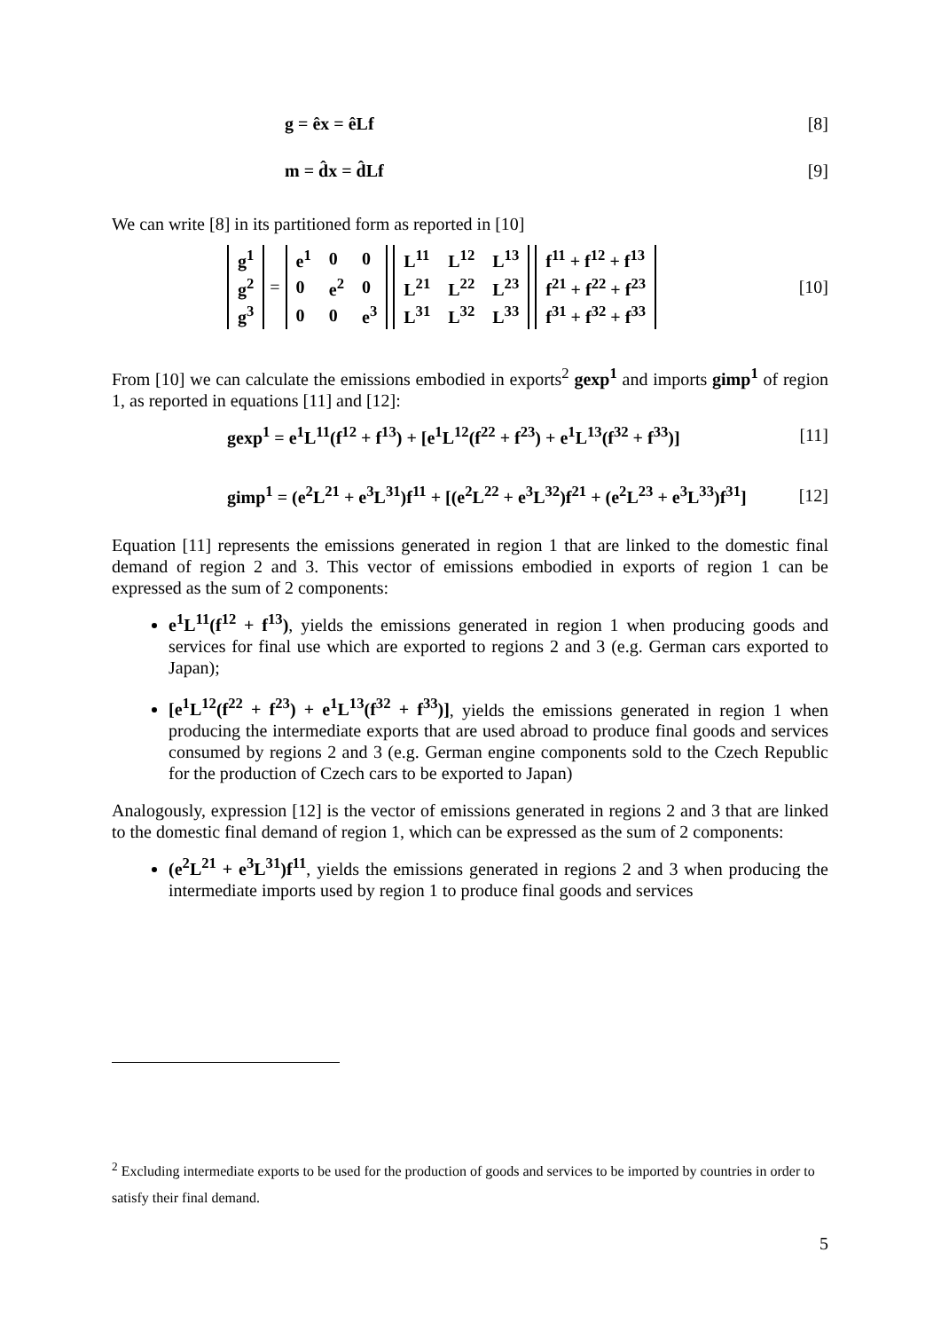g = êx = êLf [8]
m = d̂x = d̂Lf [9]
We can write [8] in its partitioned form as reported in [10]
| g<sup>1</sup> |
| g<sup>2</sup> |
| g<sup>3</sup> |
=
| e<sup>1</sup> | 0 | 0 |
| 0 | e<sup>2</sup> | 0 |
| 0 | 0 | e<sup>3</sup> |
| L<sup>11</sup> | L<sup>12</sup> | L<sup>13</sup> |
| L<sup>21</sup> | L<sup>22</sup> | L<sup>23</sup> |
| L<sup>31</sup> | L<sup>32</sup> | L<sup>33</sup> |
| f<sup>11</sup> + f<sup>12</sup> + f<sup>13</sup> |
| f<sup>21</sup> + f<sup>22</sup> + f<sup>23</sup> |
| f<sup>31</sup> + f<sup>32</sup> + f<sup>33</sup> |
[10]
From [10] we can calculate the emissions embodied in exports<sup>2</sup> gexp<sup>1</sup> and imports gimp<sup>1</sup> of region 1, as reported in equations [11] and [12]:
gexp<sup>1</sup> = e<sup>1</sup>L<sup>11</sup>(f<sup>12</sup> + f<sup>13</sup>) + [e<sup>1</sup>L<sup>12</sup>(f<sup>22</sup> + f<sup>23</sup>) + e<sup>1</sup>L<sup>13</sup>(f<sup>32</sup> + f<sup>33</sup>)] [11]
gimp<sup>1</sup> = (e<sup>2</sup>L<sup>21</sup> + e<sup>3</sup>L<sup>31</sup>)f<sup>11</sup> + [(e<sup>2</sup>L<sup>22</sup> + e<sup>3</sup>L<sup>32</sup>)f<sup>21</sup> + (e<sup>2</sup>L<sup>23</sup> + e<sup>3</sup>L<sup>33</sup>)f<sup>31</sup>] [12]
Equation [11] represents the emissions generated in region 1 that are linked to the domestic final demand of region 2 and 3. This vector of emissions embodied in exports of region 1 can be expressed as the sum of 2 components:
e<sup>1</sup>L<sup>11</sup>(f<sup>12</sup> + f<sup>13</sup>), yields the emissions generated in region 1 when producing goods and services for final use which are exported to regions 2 and 3 (e.g. German cars exported to Japan);
[e<sup>1</sup>L<sup>12</sup>(f<sup>22</sup> + f<sup>23</sup>) + e<sup>1</sup>L<sup>13</sup>(f<sup>32</sup> + f<sup>33</sup>)], yields the emissions generated in region 1 when producing the intermediate exports that are used abroad to produce final goods and services consumed by regions 2 and 3 (e.g. German engine components sold to the Czech Republic for the production of Czech cars to be exported to Japan)
Analogously, expression [12] is the vector of emissions generated in regions 2 and 3 that are linked to the domestic final demand of region 1, which can be expressed as the sum of 2 components:
(e<sup>2</sup>L<sup>21</sup> + e<sup>3</sup>L<sup>31</sup>)f<sup>11</sup>, yields the emissions generated in regions 2 and 3 when producing the intermediate imports used by region 1 to produce final goods and services
<sup>2</sup> Excluding intermediate exports to be used for the production of goods and services to be imported by countries in order to satisfy their final demand.
5